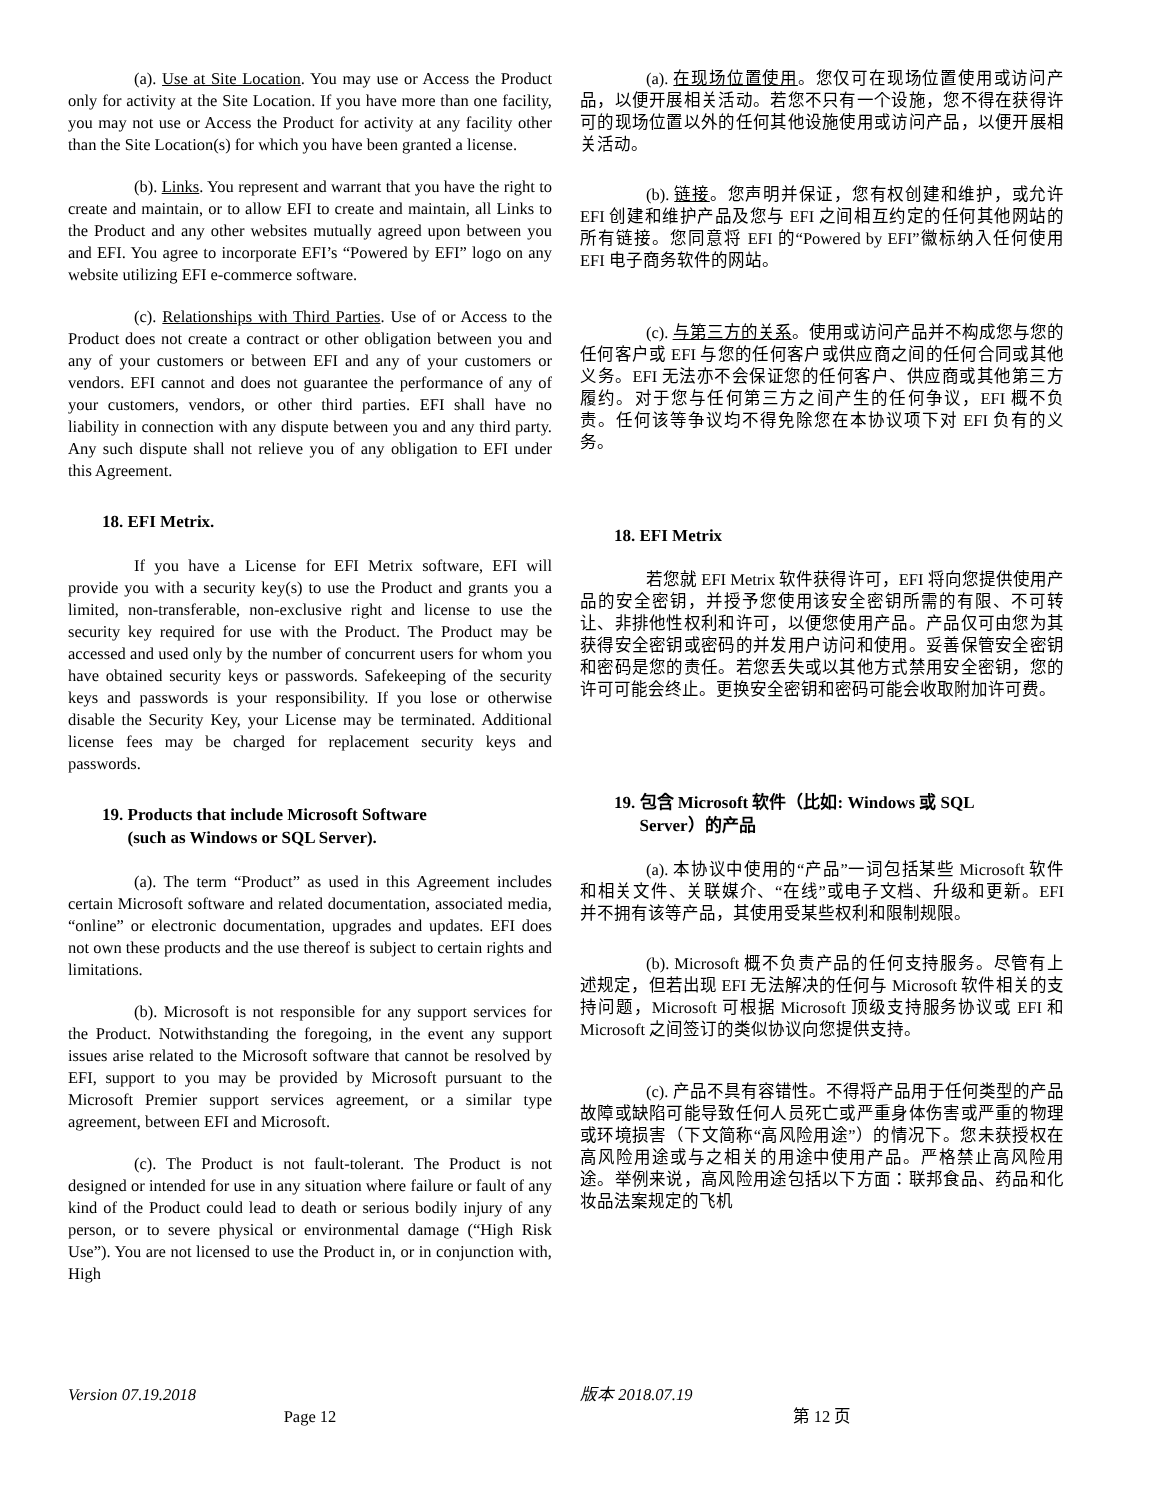(a). Use at Site Location. You may use or Access the Product only for activity at the Site Location. If you have more than one facility, you may not use or Access the Product for activity at any facility other than the Site Location(s) for which you have been granted a license.
(b). Links. You represent and warrant that you have the right to create and maintain, or to allow EFI to create and maintain, all Links to the Product and any other websites mutually agreed upon between you and EFI. You agree to incorporate EFI’s “Powered by EFI” logo on any website utilizing EFI e-commerce software.
(c). Relationships with Third Parties. Use of or Access to the Product does not create a contract or other obligation between you and any of your customers or between EFI and any of your customers or vendors. EFI cannot and does not guarantee the performance of any of your customers, vendors, or other third parties. EFI shall have no liability in connection with any dispute between you and any third party. Any such dispute shall not relieve you of any obligation to EFI under this Agreement.
18. EFI Metrix.
If you have a License for EFI Metrix software, EFI will provide you with a security key(s) to use the Product and grants you a limited, non-transferable, non-exclusive right and license to use the security key required for use with the Product. The Product may be accessed and used only by the number of concurrent users for whom you have obtained security keys or passwords. Safekeeping of the security keys and passwords is your responsibility. If you lose or otherwise disable the Security Key, your License may be terminated. Additional license fees may be charged for replacement security keys and passwords.
19. Products that include Microsoft Software
(such as Windows or SQL Server).
(a). The term “Product” as used in this Agreement includes certain Microsoft software and related documentation, associated media, “online” or electronic documentation, upgrades and updates. EFI does not own these products and the use thereof is subject to certain rights and limitations.
(b). Microsoft is not responsible for any support services for the Product. Notwithstanding the foregoing, in the event any support issues arise related to the Microsoft software that cannot be resolved by EFI, support to you may be provided by Microsoft pursuant to the Microsoft Premier support services agreement, or a similar type agreement, between EFI and Microsoft.
(c). The Product is not fault-tolerant. The Product is not designed or intended for use in any situation where failure or fault of any kind of the Product could lead to death or serious bodily injury of any person, or to severe physical or environmental damage (“High Risk Use”). You are not licensed to use the Product in, or in conjunction with, High
(a). 在现场位置使用。您仅可在现场位置使用或访问产品，以便开展相关活动。若您不只有一个设施，您不得在获得许可的现场位置以外的任何其他设施使用或访问产品，以便开展相关活动。
(b). 链接。您声明并保证，您有权创建和维护，或允许 EFI 创建和维护产品及您与 EFI 之间相互约定的任何其他网站的所有链接。您同意将 EFI 的“Powered by EFI”徽标纳入任何使用 EFI 电子商务软件的网站。
(c). 与第三方的关系。使用或访问产品并不构成您与您的任何客户或 EFI 与您的任何客户或供应商之间的任何合同或其他义务。EFI 无法亦不会保证您的任何客户、供应商或其他第三方履约。对于您与任何第三方之间产生的任何争议，EFI 概不负责。任何该等争议均不得免除您在本协议项下对 EFI 负有的义务。
18. EFI Metrix
若您就 EFI Metrix 软件获得许可，EFI 将向您提供使用产品的安全密钥，并授予您使用该安全密钥所需的有限、不可转让、非排他性权利和许可，以便您使用产品。产品仅可由您为其获得安全密钥或密码的并发用户访问和使用。妥善保管安全密钥和密码是您的责任。若您丢失或以其他方式禁用安全密钥，您的许可可能会终止。更换安全密钥和密码可能会收取附加许可费。
19. 包含 Microsoft 软件（比如: Windows 或 SQL
Server）的产品
(a). 本协议中使用的“产品”一词包括某些 Microsoft 软件和相关文件、关联媒介、“在线”或电子文档、升级和更新。EFI 并不拥有该等产品，其使用受某些权利和限制规限。
(b). Microsoft 概不负责产品的任何支持服务。尽管有上述规定，但若出现 EFI 无法解决的任何与 Microsoft 软件相关的支持问题，Microsoft 可根据 Microsoft 顶级支持服务协议或 EFI 和 Microsoft 之间签订的类似协议向您提供支持。
(c). 产品不具有容错性。不得将产品用于任何类型的产品故障或缺陷可能导致任何人员死亡或严重身体伤害或严重的物理或环境损害（下文简称“高风险用途”）的情况下。您未获授权在高风险用途或与之相关的用途中使用产品。严格禁止高风险用途。举例来说，高风险用途包括以下方面：联邦食品、药品和化妆品法案规定的飞机
Version 07.19.2018
Page 12
版本 2018.07.19
第 12 页